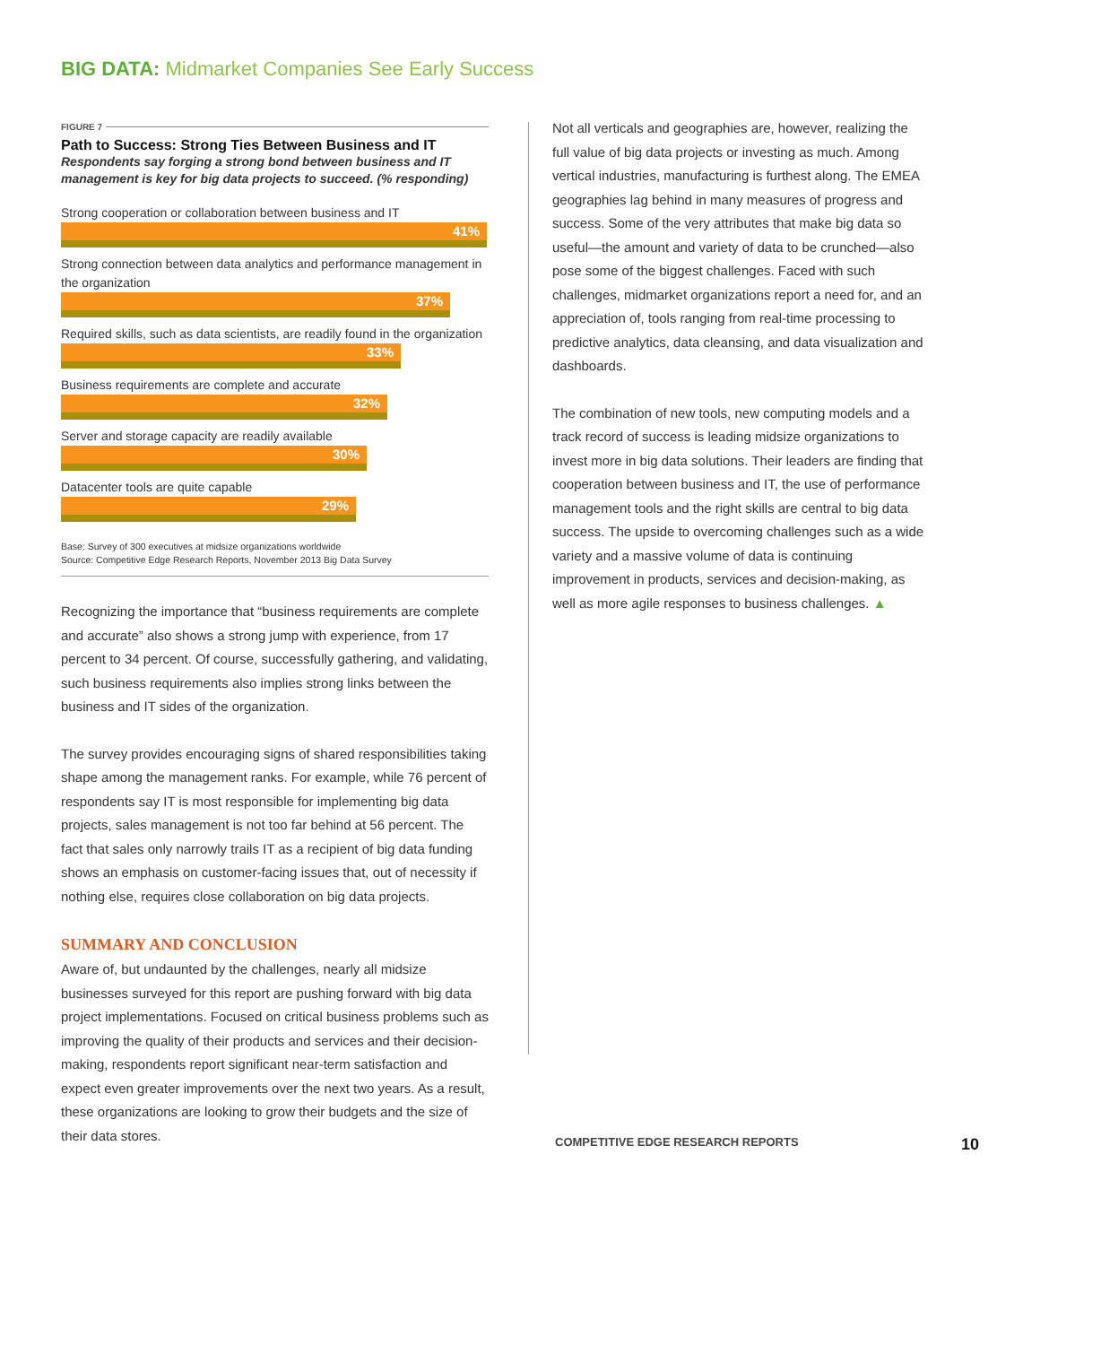BIG DATA: Midmarket Companies See Early Success
FIGURE 7
Path to Success: Strong Ties Between Business and IT
Respondents say forging a strong bond between business and IT management is key for big data projects to succeed. (% responding)
Strong cooperation or collaboration between business and IT
41%
Strong connection between data analytics and performance management in the organization
37%
Required skills, such as data scientists, are readily found in the organization
33%
Business requirements are complete and accurate
32%
Server and storage capacity are readily available
30%
Datacenter tools are quite capable
29%
Base: Survey of 300 executives at midsize organizations worldwide
Source: Competitive Edge Research Reports, November 2013 Big Data Survey
Recognizing the importance that “business requirements are complete and accurate” also shows a strong jump with experience, from 17 percent to 34 percent. Of course, successfully gathering, and validating, such business requirements also implies strong links between the business and IT sides of the organization.
The survey provides encouraging signs of shared responsibilities taking shape among the management ranks. For example, while 76 percent of respondents say IT is most responsible for implementing big data projects, sales management is not too far behind at 56 percent. The fact that sales only narrowly trails IT as a recipient of big data funding shows an emphasis on customer-facing issues that, out of necessity if nothing else, requires close collaboration on big data projects.
SUMMARY AND CONCLUSION
Aware of, but undaunted by the challenges, nearly all midsize businesses surveyed for this report are pushing forward with big data project implementations. Focused on critical business problems such as improving the quality of their products and services and their decision-making, respondents report significant near-term satisfaction and expect even greater improvements over the next two years. As a result, these organizations are looking to grow their budgets and the size of their data stores.
Not all verticals and geographies are, however, realizing the full value of big data projects or investing as much. Among vertical industries, manufacturing is furthest along. The EMEA geographies lag behind in many measures of progress and success. Some of the very attributes that make big data so useful—the amount and variety of data to be crunched—also pose some of the biggest challenges. Faced with such challenges, midmarket organizations report a need for, and an appreciation of, tools ranging from real-time processing to predictive analytics, data cleansing, and data visualization and dashboards.
The combination of new tools, new computing models and a track record of success is leading midsize organizations to invest more in big data solutions. Their leaders are finding that cooperation between business and IT, the use of performance management tools and the right skills are central to big data success. The upside to overcoming challenges such as a wide variety and a massive volume of data is continuing improvement in products, services and decision-making, as well as more agile responses to business challenges. ▲
COMPETITIVE EDGE RESEARCH REPORTS 10